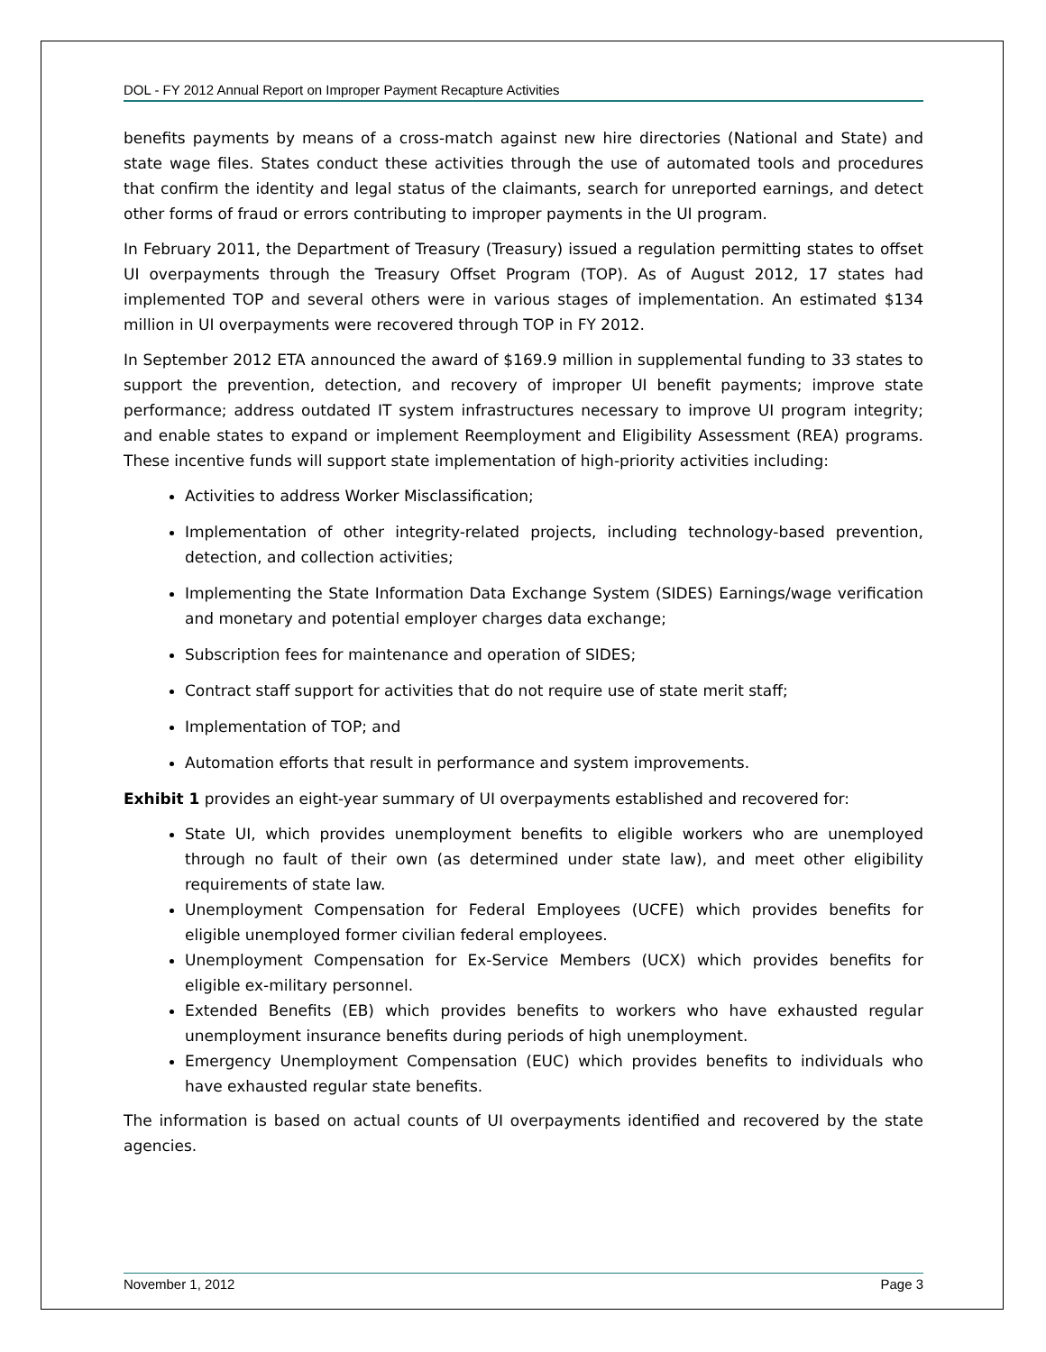DOL - FY 2012 Annual Report on Improper Payment Recapture Activities
benefits payments by means of a cross-match against new hire directories (National and State) and state wage files. States conduct these activities through the use of automated tools and procedures that confirm the identity and legal status of the claimants, search for unreported earnings, and detect other forms of fraud or errors contributing to improper payments in the UI program.
In February 2011, the Department of Treasury (Treasury) issued a regulation permitting states to offset UI overpayments through the Treasury Offset Program (TOP). As of August 2012, 17 states had implemented TOP and several others were in various stages of implementation. An estimated $134 million in UI overpayments were recovered through TOP in FY 2012.
In September 2012 ETA announced the award of $169.9 million in supplemental funding to 33 states to support the prevention, detection, and recovery of improper UI benefit payments; improve state performance; address outdated IT system infrastructures necessary to improve UI program integrity; and enable states to expand or implement Reemployment and Eligibility Assessment (REA) programs. These incentive funds will support state implementation of high-priority activities including:
Activities to address Worker Misclassification;
Implementation of other integrity-related projects, including technology-based prevention, detection, and collection activities;
Implementing the State Information Data Exchange System (SIDES) Earnings/wage verification and monetary and potential employer charges data exchange;
Subscription fees for maintenance and operation of SIDES;
Contract staff support for activities that do not require use of state merit staff;
Implementation of TOP; and
Automation efforts that result in performance and system improvements.
Exhibit 1 provides an eight-year summary of UI overpayments established and recovered for:
State UI, which provides unemployment benefits to eligible workers who are unemployed through no fault of their own (as determined under state law), and meet other eligibility requirements of state law.
Unemployment Compensation for Federal Employees (UCFE) which provides benefits for eligible unemployed former civilian federal employees.
Unemployment Compensation for Ex-Service Members (UCX) which provides benefits for eligible ex-military personnel.
Extended Benefits (EB) which provides benefits to workers who have exhausted regular unemployment insurance benefits during periods of high unemployment.
Emergency Unemployment Compensation (EUC) which provides benefits to individuals who have exhausted regular state benefits.
The information is based on actual counts of UI overpayments identified and recovered by the state agencies.
November 1, 2012 Page 3